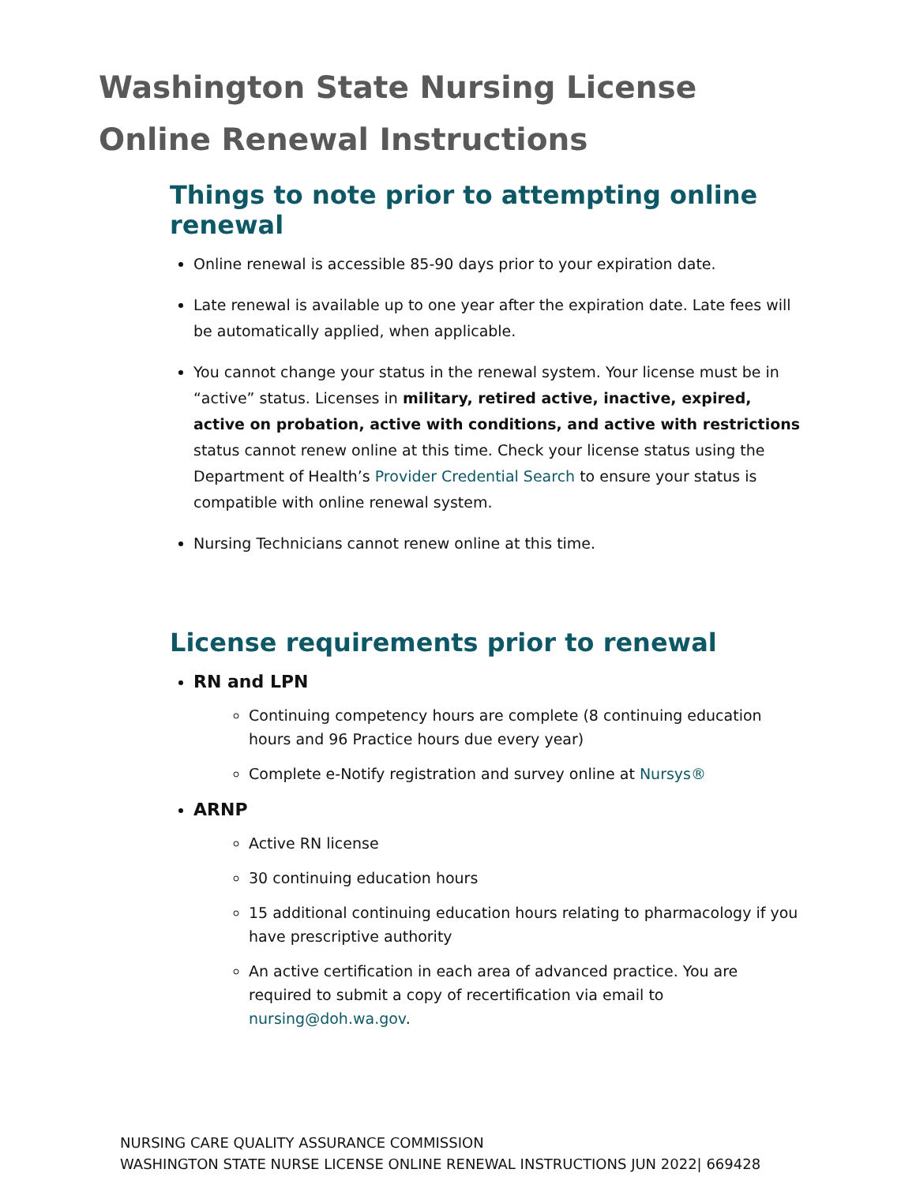Washington State Nursing License
Online Renewal Instructions
Things to note prior to attempting online renewal
Online renewal is accessible 85-90 days prior to your expiration date.
Late renewal is available up to one year after the expiration date. Late fees will be automatically applied, when applicable.
You cannot change your status in the renewal system. Your license must be in “active” status. Licenses in military, retired active, inactive, expired, active on probation, active with conditions, and active with restrictions status cannot renew online at this time. Check your license status using the Department of Health’s Provider Credential Search to ensure your status is compatible with online renewal system.
Nursing Technicians cannot renew online at this time.
License requirements prior to renewal
RN and LPN
Continuing competency hours are complete (8 continuing education hours and 96 Practice hours due every year)
Complete e-Notify registration and survey online at Nursys®
ARNP
Active RN license
30 continuing education hours
15 additional continuing education hours relating to pharmacology if you have prescriptive authority
An active certification in each area of advanced practice. You are required to submit a copy of recertification via email to nursing@doh.wa.gov.
NURSING CARE QUALITY ASSURANCE COMMISSION
WASHINGTON STATE NURSE LICENSE ONLINE RENEWAL INSTRUCTIONS JUN 2022| 669428